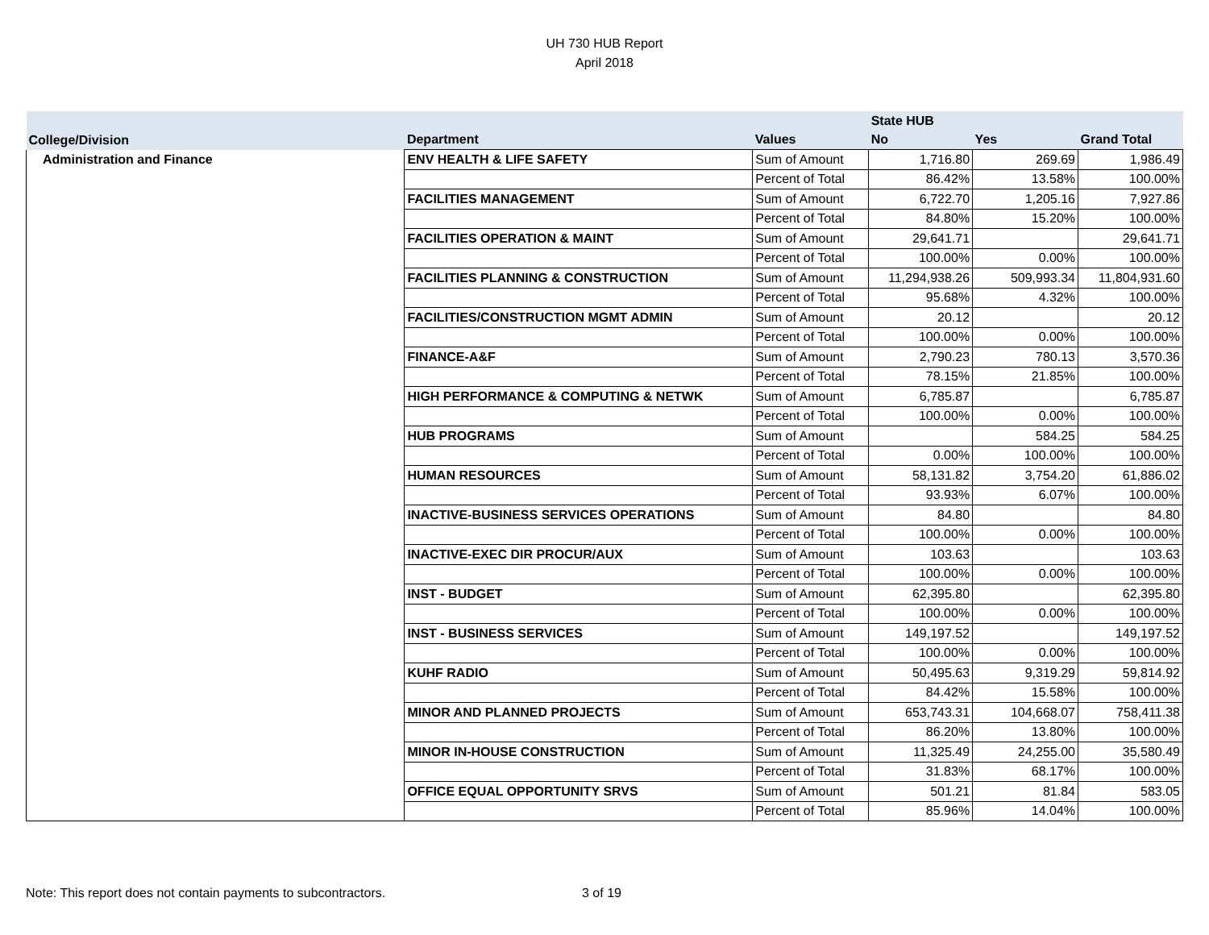UH 730 HUB Report
April 2018
| | | | State HUB | | |
| --- | --- | --- | --- | --- | --- |
| College/Division | Department | Values | No | Yes | Grand Total |
| Administration and Finance | ENV HEALTH & LIFE SAFETY | Sum of Amount | 1,716.80 | 269.69 | 1,986.49 |
| | | Percent of Total | 86.42% | 13.58% | 100.00% |
| | FACILITIES MANAGEMENT | Sum of Amount | 6,722.70 | 1,205.16 | 7,927.86 |
| | | Percent of Total | 84.80% | 15.20% | 100.00% |
| | FACILITIES OPERATION & MAINT | Sum of Amount | 29,641.71 | | 29,641.71 |
| | | Percent of Total | 100.00% | 0.00% | 100.00% |
| | FACILITIES PLANNING & CONSTRUCTION | Sum of Amount | 11,294,938.26 | 509,993.34 | 11,804,931.60 |
| | | Percent of Total | 95.68% | 4.32% | 100.00% |
| | FACILITIES/CONSTRUCTION MGMT ADMIN | Sum of Amount | 20.12 | | 20.12 |
| | | Percent of Total | 100.00% | 0.00% | 100.00% |
| | FINANCE-A&F | Sum of Amount | 2,790.23 | 780.13 | 3,570.36 |
| | | Percent of Total | 78.15% | 21.85% | 100.00% |
| | HIGH PERFORMANCE & COMPUTING & NETWK | Sum of Amount | 6,785.87 | | 6,785.87 |
| | | Percent of Total | 100.00% | 0.00% | 100.00% |
| | HUB PROGRAMS | Sum of Amount | | 584.25 | 584.25 |
| | | Percent of Total | 0.00% | 100.00% | 100.00% |
| | HUMAN RESOURCES | Sum of Amount | 58,131.82 | 3,754.20 | 61,886.02 |
| | | Percent of Total | 93.93% | 6.07% | 100.00% |
| | INACTIVE-BUSINESS SERVICES OPERATIONS | Sum of Amount | 84.80 | | 84.80 |
| | | Percent of Total | 100.00% | 0.00% | 100.00% |
| | INACTIVE-EXEC DIR PROCUR/AUX | Sum of Amount | 103.63 | | 103.63 |
| | | Percent of Total | 100.00% | 0.00% | 100.00% |
| | INST - BUDGET | Sum of Amount | 62,395.80 | | 62,395.80 |
| | | Percent of Total | 100.00% | 0.00% | 100.00% |
| | INST - BUSINESS SERVICES | Sum of Amount | 149,197.52 | | 149,197.52 |
| | | Percent of Total | 100.00% | 0.00% | 100.00% |
| | KUHF RADIO | Sum of Amount | 50,495.63 | 9,319.29 | 59,814.92 |
| | | Percent of Total | 84.42% | 15.58% | 100.00% |
| | MINOR AND PLANNED PROJECTS | Sum of Amount | 653,743.31 | 104,668.07 | 758,411.38 |
| | | Percent of Total | 86.20% | 13.80% | 100.00% |
| | MINOR IN-HOUSE CONSTRUCTION | Sum of Amount | 11,325.49 | 24,255.00 | 35,580.49 |
| | | Percent of Total | 31.83% | 68.17% | 100.00% |
| | OFFICE EQUAL OPPORTUNITY SRVS | Sum of Amount | 501.21 | 81.84 | 583.05 |
| | | Percent of Total | 85.96% | 14.04% | 100.00% |
Note: This report does not contain payments to subcontractors. 3 of 19